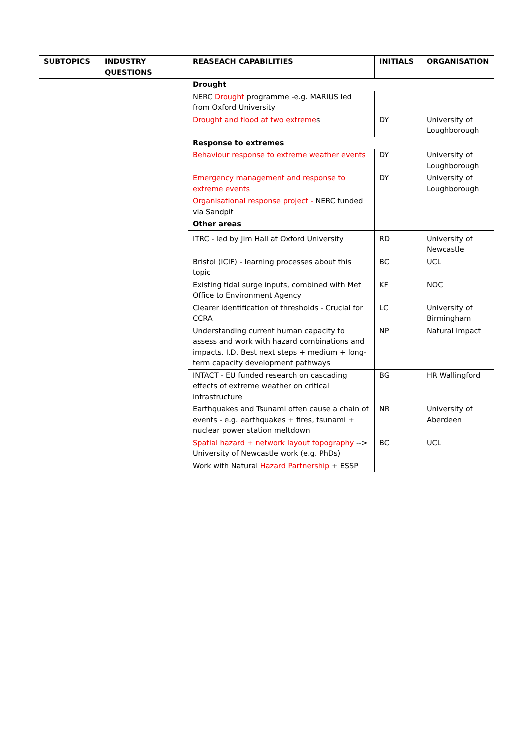| SUBTOPICS | INDUSTRY QUESTIONS | REASEACH CAPABILITIES | INITIALS | ORGANISATION |
| --- | --- | --- | --- | --- |
| | | Drought | | |
| | | NERC Drought programme -e.g. MARIUS led from Oxford University | | |
| | | Drought and flood at two extreme s | DY | University of Loughborough |
| | | Response to extremes | | |
| | | Behaviour response to extreme weather events | DY | University of Loughborough |
| | | Emergency management and response to extreme events | DY | University of Loughborough |
| | | Organisational response project - NERC funded via Sandpit | | |
| | | Other areas | | |
| | | ITRC - led by Jim Hall at Oxford University | RD | University of Newcastle |
| | | Bristol (ICIF) - learning processes about this topic | BC | UCL |
| | | Existing tidal surge inputs, combined with Met Office to Environment Agency | KF | NOC |
| | | Clearer identification of thresholds - Crucial for CCRA | LC | University of Birmingham |
| | | Understanding current human capacity to assess and work with hazard combinations and impacts. I.D. Best next steps + medium + long-term capacity development pathways | NP | Natural Impact |
| | | INTACT - EU funded research on cascading effects of extreme weather on critical infrastructure | BG | HR Wallingford |
| | | Earthquakes and Tsunami often cause a chain of events - e.g. earthquakes + fires, tsunami + nuclear power station meltdown | NR | University of Aberdeen |
| | | Spatial hazard + network layout topography --> University of Newcastle work (e.g. PhDs) | BC | UCL |
| | | Work with Natural Hazard Partnership + ESSP | | |